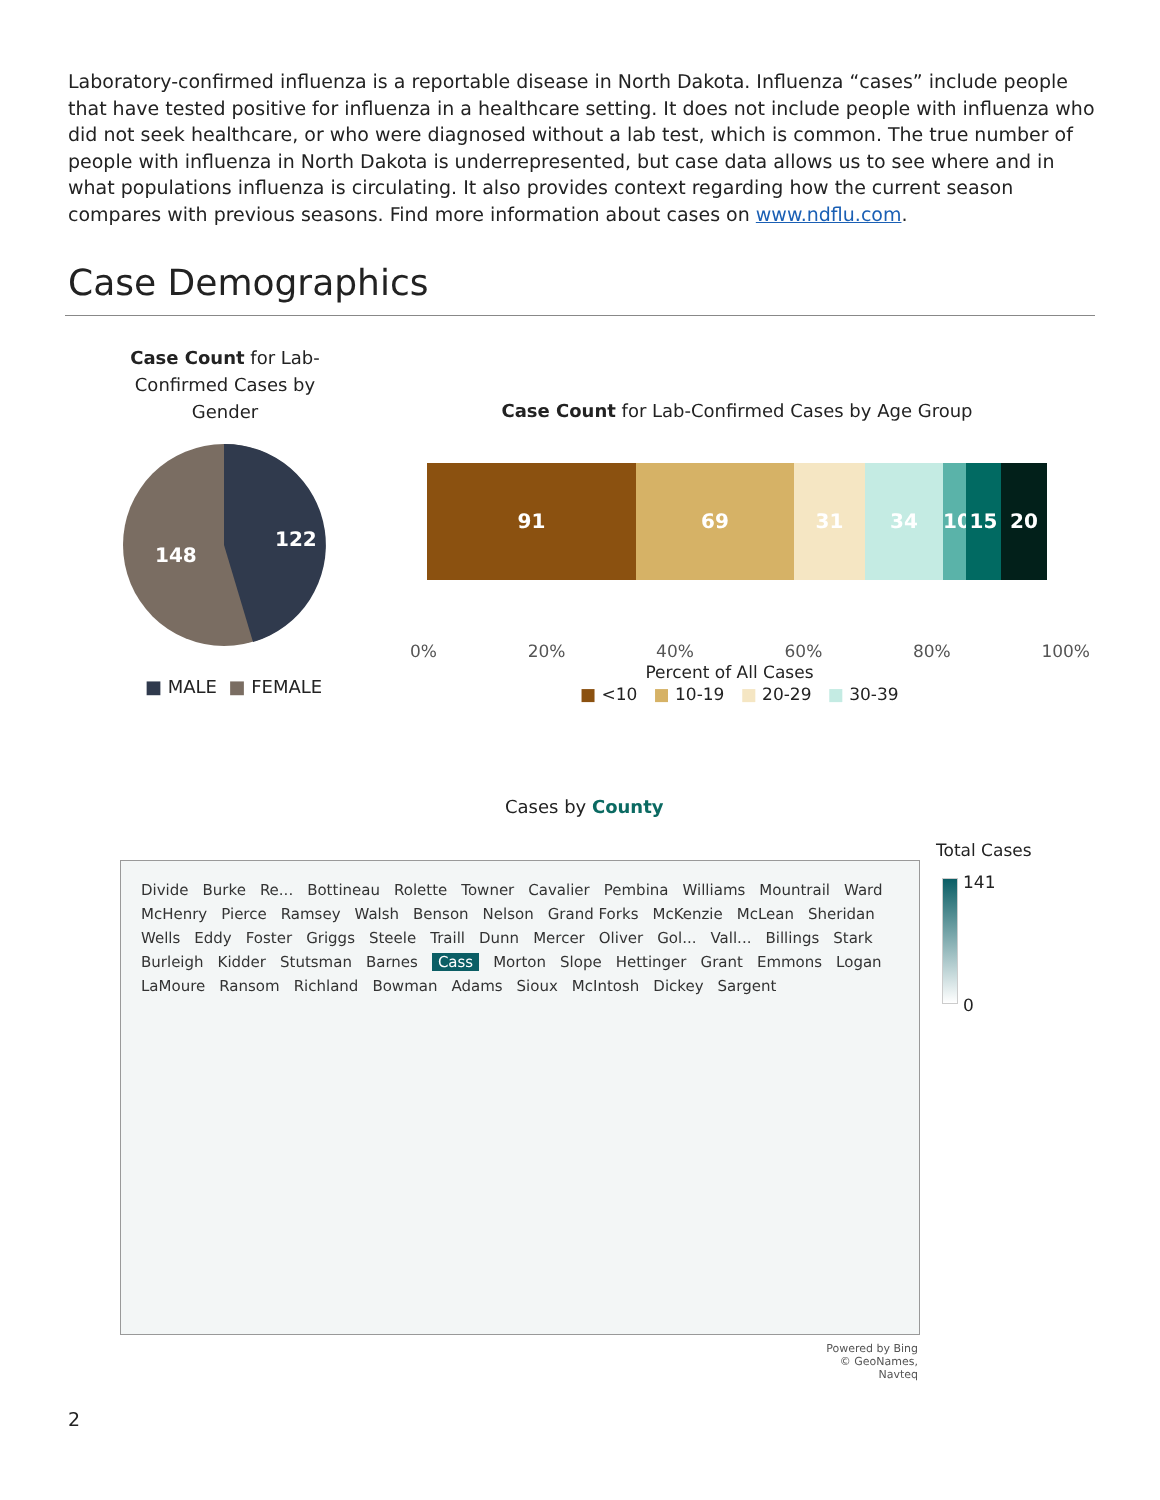Laboratory-confirmed influenza is a reportable disease in North Dakota. Influenza “cases” include people that have tested positive for influenza in a healthcare setting. It does not include people with influenza who did not seek healthcare, or who were diagnosed without a lab test, which is common. The true number of people with influenza in North Dakota is underrepresented, but case data allows us to see where and in what populations influenza is circulating. It also provides context regarding how the current season compares with previous seasons. Find more information about cases on www.ndflu.com.
Case Demographics
Case Count for Lab-Confirmed Cases by Gender
122
148
■ MALE ■ FEMALE
Case Count for Lab-Confirmed Cases by Age Group
91 69 31 34 10
15 20
0% 20% 40% 60% 80% 100%
Percent of All Cases
■ <10 ■ 10-19 ■ 20-29 ■ 30-39
Cases by County
Divide Burke Re... Bottineau Rolette Towner Cavalier Pembina Williams Mountrail Ward McHenry Pierce Ramsey Walsh Benson Nelson Grand Forks McKenzie McLean Sheridan Wells Eddy Foster Griggs Steele Traill Dunn Mercer Oliver Gol... Vall... Billings Stark Burleigh Kidder Stutsman Barnes Cass Morton Slope Hettinger Grant Emmons Logan LaMoure Ransom Richland Bowman Adams Sioux McIntosh Dickey Sargent
Powered by Bing
© GeoNames, Navteq
Total Cases
141
0
2